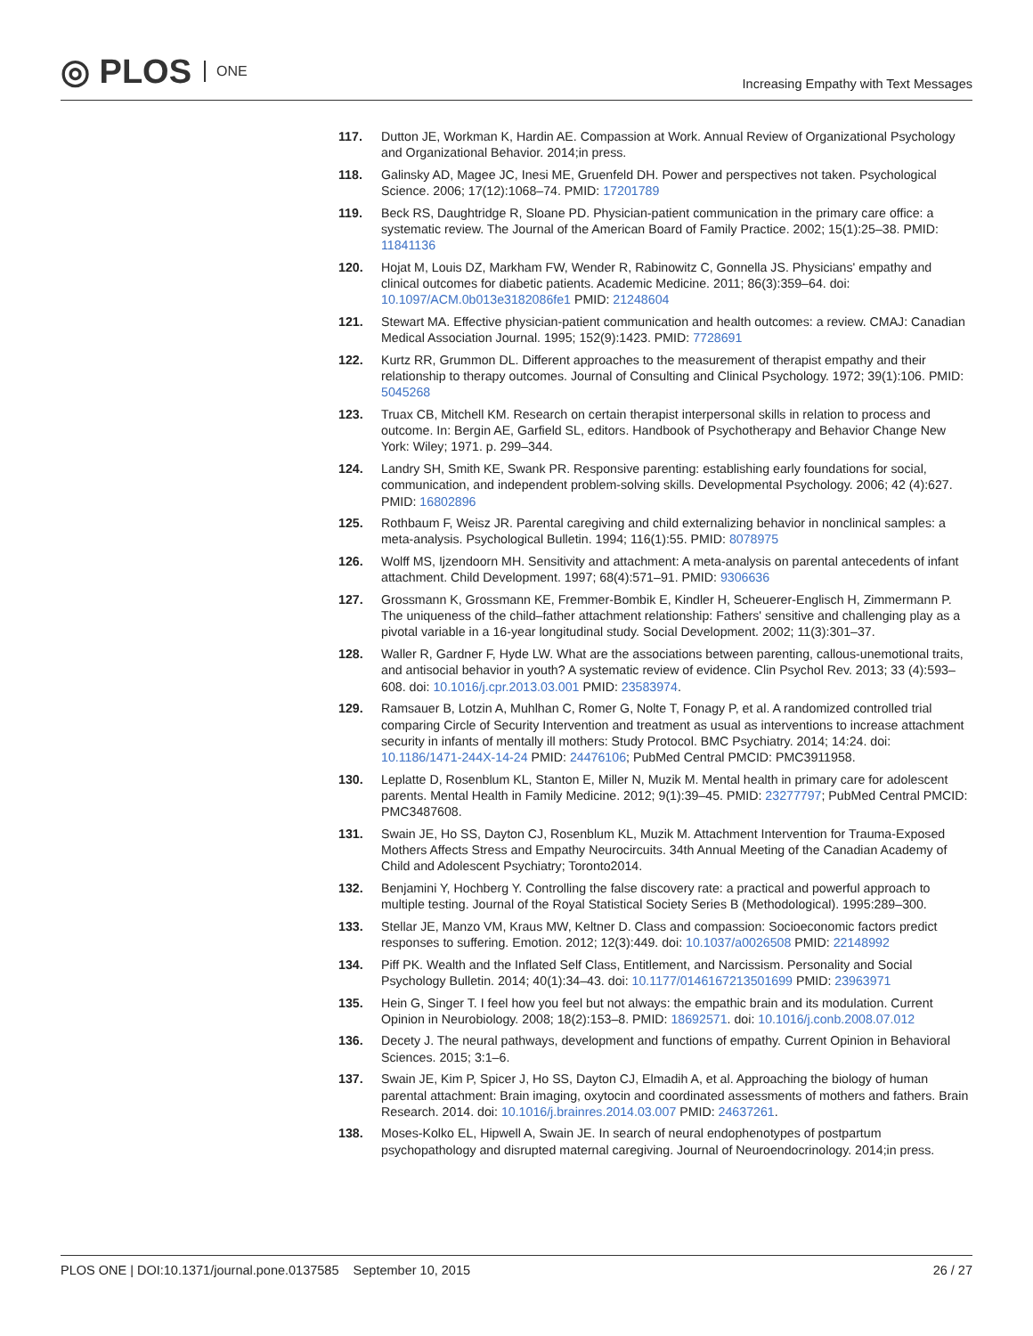◎ PLOS ONE
Increasing Empathy with Text Messages
117. Dutton JE, Workman K, Hardin AE. Compassion at Work. Annual Review of Organizational Psychology and Organizational Behavior. 2014;in press.
118. Galinsky AD, Magee JC, Inesi ME, Gruenfeld DH. Power and perspectives not taken. Psychological Science. 2006; 17(12):1068–74. PMID: 17201789
119. Beck RS, Daughtridge R, Sloane PD. Physician-patient communication in the primary care office: a systematic review. The Journal of the American Board of Family Practice. 2002; 15(1):25–38. PMID: 11841136
120. Hojat M, Louis DZ, Markham FW, Wender R, Rabinowitz C, Gonnella JS. Physicians' empathy and clinical outcomes for diabetic patients. Academic Medicine. 2011; 86(3):359–64. doi: 10.1097/ACM.0b013e3182086fe1 PMID: 21248604
121. Stewart MA. Effective physician-patient communication and health outcomes: a review. CMAJ: Canadian Medical Association Journal. 1995; 152(9):1423. PMID: 7728691
122. Kurtz RR, Grummon DL. Different approaches to the measurement of therapist empathy and their relationship to therapy outcomes. Journal of Consulting and Clinical Psychology. 1972; 39(1):106. PMID: 5045268
123. Truax CB, Mitchell KM. Research on certain therapist interpersonal skills in relation to process and outcome. In: Bergin AE, Garfield SL, editors. Handbook of Psychotherapy and Behavior Change New York: Wiley; 1971. p. 299–344.
124. Landry SH, Smith KE, Swank PR. Responsive parenting: establishing early foundations for social, communication, and independent problem-solving skills. Developmental Psychology. 2006; 42 (4):627. PMID: 16802896
125. Rothbaum F, Weisz JR. Parental caregiving and child externalizing behavior in nonclinical samples: a meta-analysis. Psychological Bulletin. 1994; 116(1):55. PMID: 8078975
126. Wolff MS, Ijzendoorn MH. Sensitivity and attachment: A meta-analysis on parental antecedents of infant attachment. Child Development. 1997; 68(4):571–91. PMID: 9306636
127. Grossmann K, Grossmann KE, Fremmer-Bombik E, Kindler H, Scheuerer-Englisch H, Zimmermann P. The uniqueness of the child–father attachment relationship: Fathers' sensitive and challenging play as a pivotal variable in a 16-year longitudinal study. Social Development. 2002; 11(3):301–37.
128. Waller R, Gardner F, Hyde LW. What are the associations between parenting, callous-unemotional traits, and antisocial behavior in youth? A systematic review of evidence. Clin Psychol Rev. 2013; 33 (4):593–608. doi: 10.1016/j.cpr.2013.03.001 PMID: 23583974.
129. Ramsauer B, Lotzin A, Muhlhan C, Romer G, Nolte T, Fonagy P, et al. A randomized controlled trial comparing Circle of Security Intervention and treatment as usual as interventions to increase attachment security in infants of mentally ill mothers: Study Protocol. BMC Psychiatry. 2014; 14:24. doi: 10.1186/1471-244X-14-24 PMID: 24476106; PubMed Central PMCID: PMC3911958.
130. Leplatte D, Rosenblum KL, Stanton E, Miller N, Muzik M. Mental health in primary care for adolescent parents. Mental Health in Family Medicine. 2012; 9(1):39–45. PMID: 23277797; PubMed Central PMCID: PMC3487608.
131. Swain JE, Ho SS, Dayton CJ, Rosenblum KL, Muzik M. Attachment Intervention for Trauma-Exposed Mothers Affects Stress and Empathy Neurocircuits. 34th Annual Meeting of the Canadian Academy of Child and Adolescent Psychiatry; Toronto2014.
132. Benjamini Y, Hochberg Y. Controlling the false discovery rate: a practical and powerful approach to multiple testing. Journal of the Royal Statistical Society Series B (Methodological). 1995:289–300.
133. Stellar JE, Manzo VM, Kraus MW, Keltner D. Class and compassion: Socioeconomic factors predict responses to suffering. Emotion. 2012; 12(3):449. doi: 10.1037/a0026508 PMID: 22148992
134. Piff PK. Wealth and the Inflated Self Class, Entitlement, and Narcissism. Personality and Social Psychology Bulletin. 2014; 40(1):34–43. doi: 10.1177/0146167213501699 PMID: 23963971
135. Hein G, Singer T. I feel how you feel but not always: the empathic brain and its modulation. Current Opinion in Neurobiology. 2008; 18(2):153–8. PMID: 18692571. doi: 10.1016/j.conb.2008.07.012
136. Decety J. The neural pathways, development and functions of empathy. Current Opinion in Behavioral Sciences. 2015; 3:1–6.
137. Swain JE, Kim P, Spicer J, Ho SS, Dayton CJ, Elmadih A, et al. Approaching the biology of human parental attachment: Brain imaging, oxytocin and coordinated assessments of mothers and fathers. Brain Research. 2014. doi: 10.1016/j.brainres.2014.03.007 PMID: 24637261.
138. Moses-Kolko EL, Hipwell A, Swain JE. In search of neural endophenotypes of postpartum psychopathology and disrupted maternal caregiving. Journal of Neuroendocrinology. 2014;in press.
PLOS ONE | DOI:10.1371/journal.pone.0137585 September 10, 2015
26 / 27